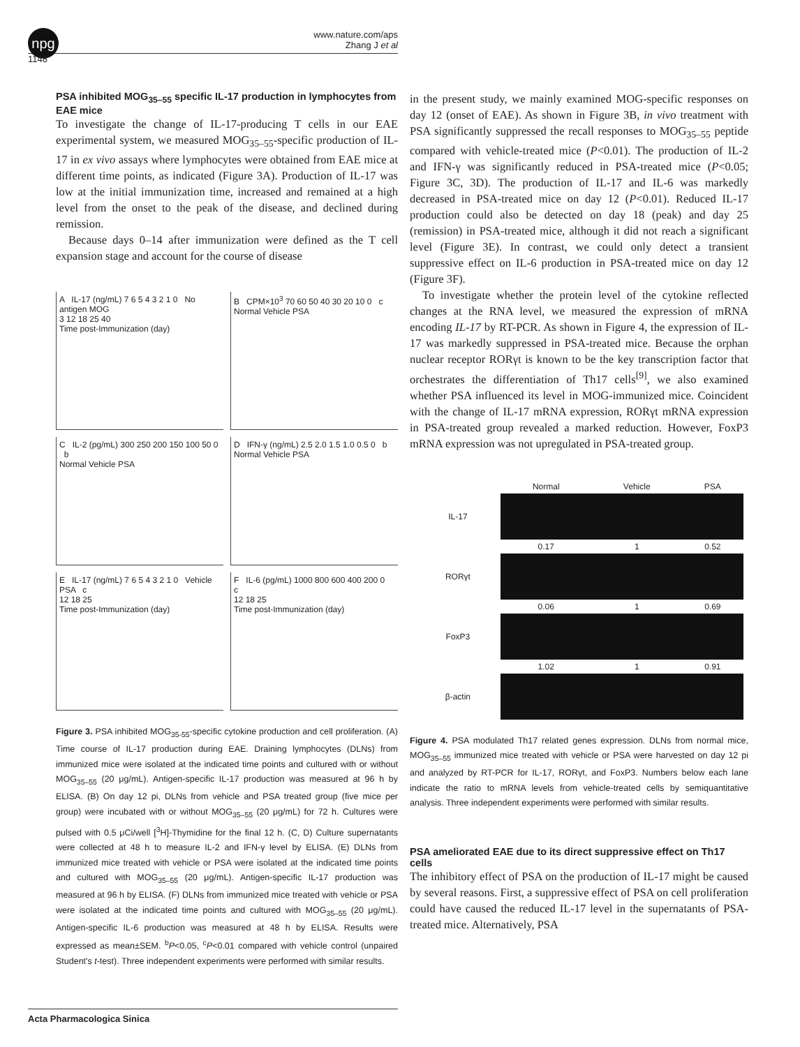npg
www.nature.com/aps
Zhang J et al
1148
PSA inhibited MOG<sub>35–55</sub> specific IL-17 production in lymphocytes from EAE mice
To investigate the change of IL-17-producing T cells in our EAE experimental system, we measured MOG<sub>35–55</sub>-specific production of IL-17 in ex vivo assays where lymphocytes were obtained from EAE mice at different time points, as indicated (Figure 3A). Production of IL-17 was low at the initial immunization time, increased and remained at a high level from the onset to the peak of the disease, and declined during remission.
Because days 0–14 after immunization were defined as the T cell expansion stage and account for the course of disease
A IL-17 (ng/mL) 7 6 5 4 3 2 1 0 No antigen MOG
3 12 18 25 40
Time post-Immunization (day)
B CPM×10<sup>3</sup> 70 60 50 40 30 20 10 0 c
Normal Vehicle PSA
C IL-2 (pg/mL) 300 250 200 150 100 50 0 b
Normal Vehicle PSA
D IFN-γ (ng/mL) 2.5 2.0 1.5 1.0 0.5 0 b
Normal Vehicle PSA
E IL-17 (ng/mL) 7 6 5 4 3 2 1 0 Vehicle PSA c
12 18 25
Time post-Immunization (day)
F IL-6 (pg/mL) 1000 800 600 400 200 0 c
12 18 25
Time post-Immunization (day)
Figure 3. PSA inhibited MOG<sub>35-55</sub>-specific cytokine production and cell proliferation. (A) Time course of IL-17 production during EAE. Draining lymphocytes (DLNs) from immunized mice were isolated at the indicated time points and cultured with or without MOG<sub>35–55</sub> (20 μg/mL). Antigen-specific IL-17 production was measured at 96 h by ELISA. (B) On day 12 pi, DLNs from vehicle and PSA treated group (five mice per group) were incubated with or without MOG<sub>35–55</sub> (20 μg/mL) for 72 h. Cultures were pulsed with 0.5 μCi/well [<sup>3</sup>H]-Thymidine for the final 12 h. (C, D) Culture supernatants were collected at 48 h to measure IL-2 and IFN-γ level by ELISA. (E) DLNs from immunized mice treated with vehicle or PSA were isolated at the indicated time points and cultured with MOG<sub>35–55</sub> (20 μg/mL). Antigen-specific IL-17 production was measured at 96 h by ELISA. (F) DLNs from immunized mice treated with vehicle or PSA were isolated at the indicated time points and cultured with MOG<sub>35–55</sub> (20 μg/mL). Antigen-specific IL-6 production was measured at 48 h by ELISA. Results were expressed as mean±SEM. <sup>b</sup>P<0.05, <sup>c</sup>P<0.01 compared with vehicle control (unpaired Student's t-test). Three independent experiments were performed with similar results.
in the present study, we mainly examined MOG-specific responses on day 12 (onset of EAE). As shown in Figure 3B, in vivo treatment with PSA significantly suppressed the recall responses to MOG<sub>35–55</sub> peptide compared with vehicle-treated mice (P<0.01). The production of IL-2 and IFN-γ was significantly reduced in PSA-treated mice (P<0.05; Figure 3C, 3D). The production of IL-17 and IL-6 was markedly decreased in PSA-treated mice on day 12 (P<0.01). Reduced IL-17 production could also be detected on day 18 (peak) and day 25 (remission) in PSA-treated mice, although it did not reach a significant level (Figure 3E). In contrast, we could only detect a transient suppressive effect on IL-6 production in PSA-treated mice on day 12 (Figure 3F).
To investigate whether the protein level of the cytokine reflected changes at the RNA level, we measured the expression of mRNA encoding IL-17 by RT-PCR. As shown in Figure 4, the expression of IL-17 was markedly suppressed in PSA-treated mice. Because the orphan nuclear receptor RORγt is known to be the key transcription factor that orchestrates the differentiation of Th17 cells<sup>[9]</sup>, we also examined whether PSA influenced its level in MOG-immunized mice. Coincident with the change of IL-17 mRNA expression, RORγt mRNA expression in PSA-treated group revealed a marked reduction. However, FoxP3 mRNA expression was not upregulated in PSA-treated group.
| | Normal | Vehicle | PSA |
| IL-17 | | | |
| | 0.17 | 1 | 0.52 |
| RORγt | | | |
| | 0.06 | 1 | 0.69 |
| FoxP3 | | | |
| | 1.02 | 1 | 0.91 |
| β-actin | | | |
Figure 4. PSA modulated Th17 related genes expression. DLNs from normal mice, MOG<sub>35–55</sub> immunized mice treated with vehicle or PSA were harvested on day 12 pi and analyzed by RT-PCR for IL-17, RORγt, and FoxP3. Numbers below each lane indicate the ratio to mRNA levels from vehicle-treated cells by semiquantitative analysis. Three independent experiments were performed with similar results.
PSA ameliorated EAE due to its direct suppressive effect on Th17 cells
The inhibitory effect of PSA on the production of IL-17 might be caused by several reasons. First, a suppressive effect of PSA on cell proliferation could have caused the reduced IL-17 level in the supernatants of PSA-treated mice. Alternatively, PSA
Acta Pharmacologica Sinica